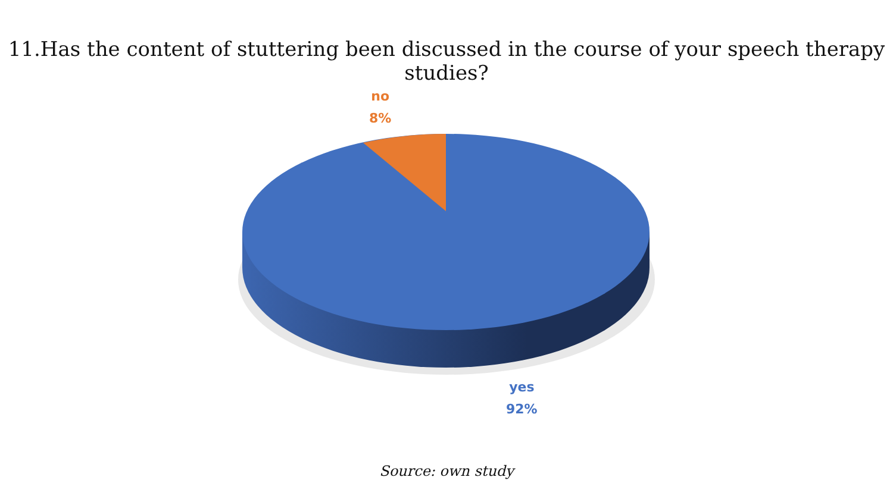11.Has the content of stuttering been discussed in the course of your speech therapy studies?
no
8%
yes
92%
Source: own study